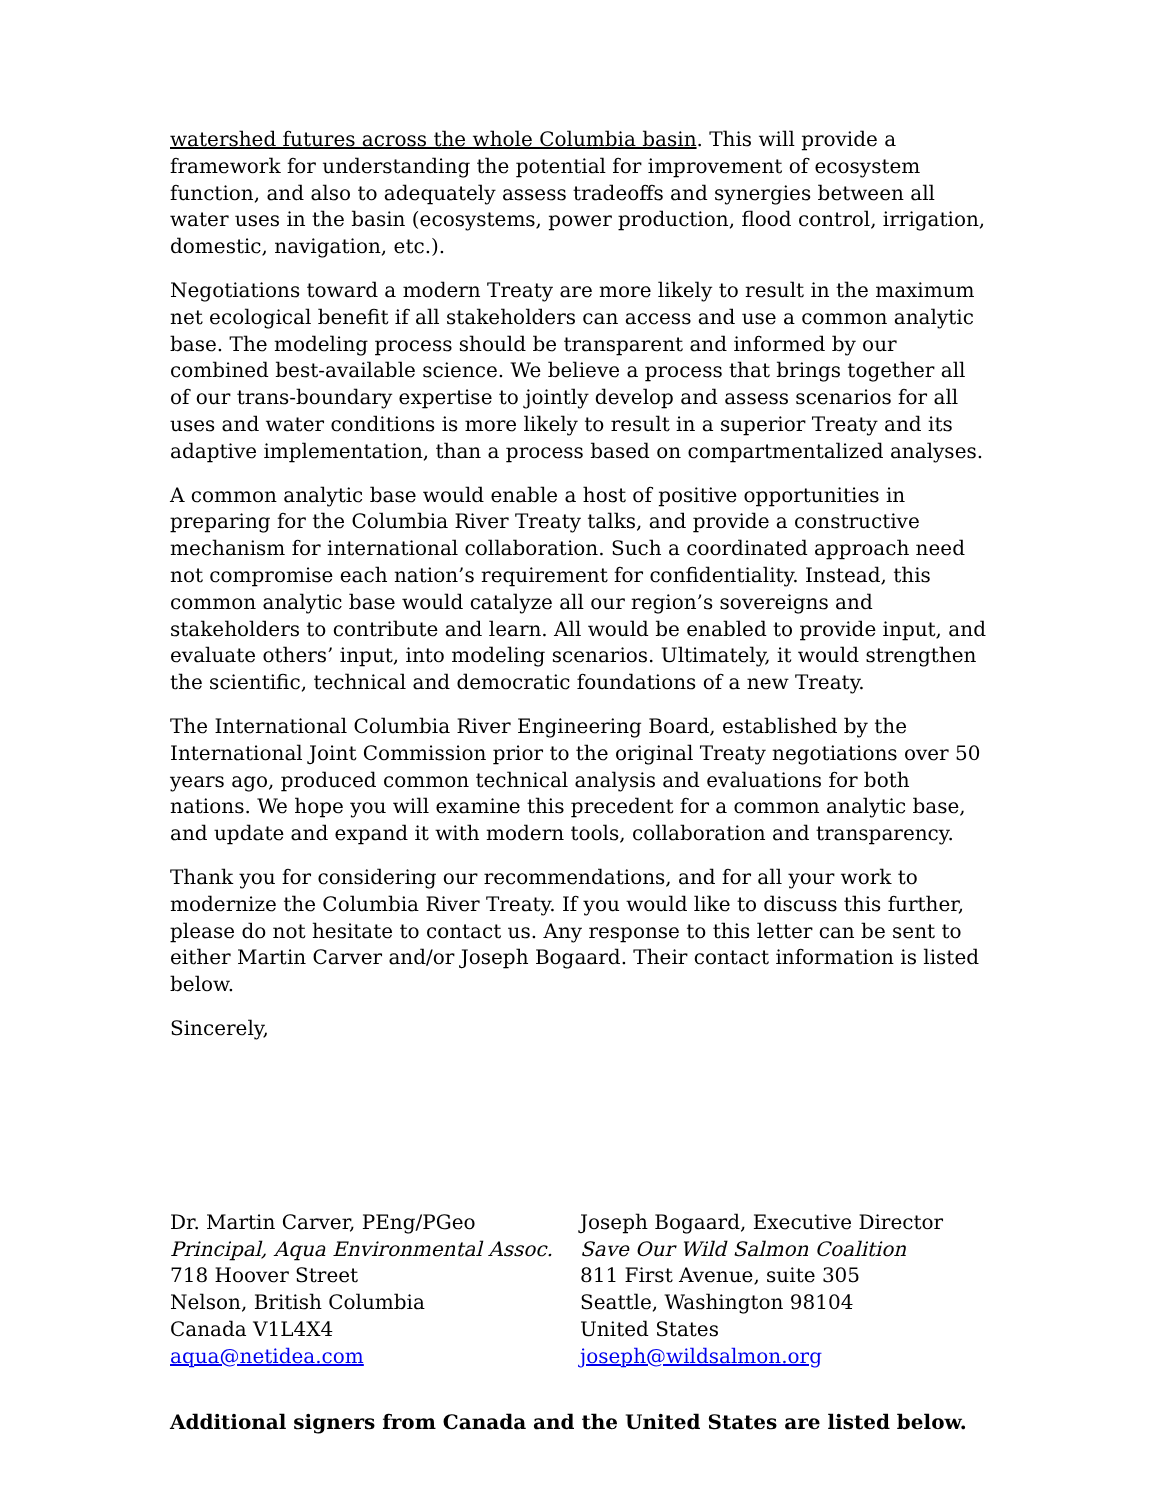watershed futures across the whole Columbia basin. This will provide a framework for understanding the potential for improvement of ecosystem function, and also to adequately assess tradeoffs and synergies between all water uses in the basin (ecosystems, power production, flood control, irrigation, domestic, navigation, etc.).
Negotiations toward a modern Treaty are more likely to result in the maximum net ecological benefit if all stakeholders can access and use a common analytic base. The modeling process should be transparent and informed by our combined best-available science. We believe a process that brings together all of our trans-boundary expertise to jointly develop and assess scenarios for all uses and water conditions is more likely to result in a superior Treaty and its adaptive implementation, than a process based on compartmentalized analyses.
A common analytic base would enable a host of positive opportunities in preparing for the Columbia River Treaty talks, and provide a constructive mechanism for international collaboration. Such a coordinated approach need not compromise each nation’s requirement for confidentiality. Instead, this common analytic base would catalyze all our region’s sovereigns and stakeholders to contribute and learn. All would be enabled to provide input, and evaluate others’ input, into modeling scenarios. Ultimately, it would strengthen the scientific, technical and democratic foundations of a new Treaty.
The International Columbia River Engineering Board, established by the International Joint Commission prior to the original Treaty negotiations over 50 years ago, produced common technical analysis and evaluations for both nations. We hope you will examine this precedent for a common analytic base, and update and expand it with modern tools, collaboration and transparency.
Thank you for considering our recommendations, and for all your work to modernize the Columbia River Treaty. If you would like to discuss this further, please do not hesitate to contact us. Any response to this letter can be sent to either Martin Carver and/or Joseph Bogaard. Their contact information is listed below.
Sincerely,
Dr. Martin Carver, PEng/PGeo
Principal, Aqua Environmental Assoc.
718 Hoover Street
Nelson, British Columbia
Canada V1L4X4
aqua@netidea.com
Joseph Bogaard, Executive Director
Save Our Wild Salmon Coalition
811 First Avenue, suite 305
Seattle, Washington 98104
United States
joseph@wildsalmon.org
Additional signers from Canada and the United States are listed below.